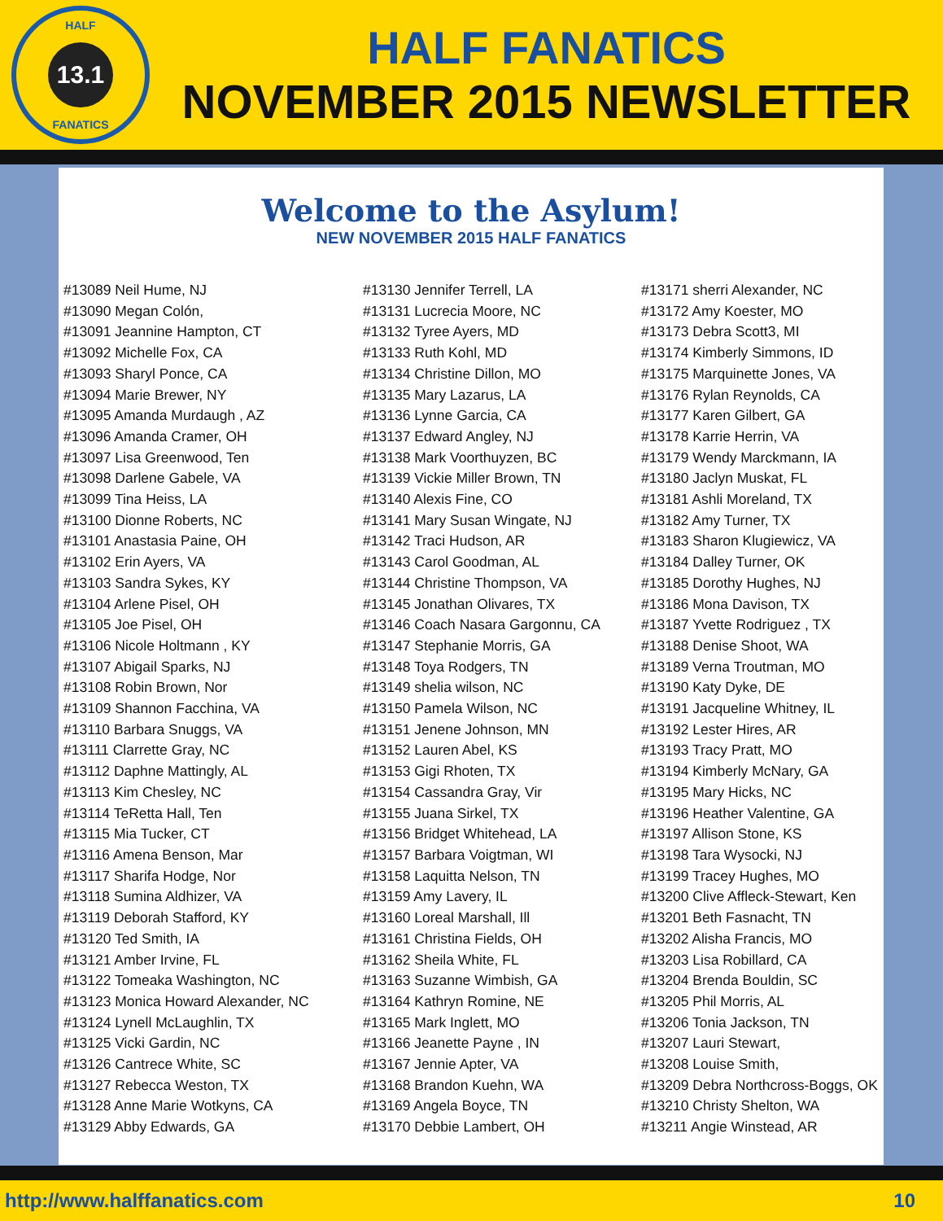HALF 13.1
FANATICS
HALF FANATICS
NOVEMBER 2015 NEWSLETTER
Welcome to the Asylum!
NEW NOVEMBER 2015 HALF FANATICS
#13089 Neil Hume, NJ
#13090 Megan Colón,
#13091 Jeannine Hampton, CT
#13092 Michelle Fox, CA
#13093 Sharyl Ponce, CA
#13094 Marie Brewer, NY
#13095 Amanda Murdaugh , AZ
#13096 Amanda Cramer, OH
#13097 Lisa Greenwood, Ten
#13098 Darlene Gabele, VA
#13099 Tina Heiss, LA
#13100 Dionne Roberts, NC
#13101 Anastasia Paine, OH
#13102 Erin Ayers, VA
#13103 Sandra Sykes, KY
#13104 Arlene Pisel, OH
#13105 Joe Pisel, OH
#13106 Nicole Holtmann , KY
#13107 Abigail Sparks, NJ
#13108 Robin Brown, Nor
#13109 Shannon Facchina, VA
#13110 Barbara Snuggs, VA
#13111 Clarrette Gray, NC
#13112 Daphne Mattingly, AL
#13113 Kim Chesley, NC
#13114 TeRetta Hall, Ten
#13115 Mia Tucker, CT
#13116 Amena Benson, Mar
#13117 Sharifa Hodge, Nor
#13118 Sumina Aldhizer, VA
#13119 Deborah Stafford, KY
#13120 Ted Smith, IA
#13121 Amber Irvine, FL
#13122 Tomeaka Washington, NC
#13123 Monica Howard Alexander, NC
#13124 Lynell McLaughlin, TX
#13125 Vicki Gardin, NC
#13126 Cantrece White, SC
#13127 Rebecca Weston, TX
#13128 Anne Marie Wotkyns, CA
#13129 Abby Edwards, GA
#13130 Jennifer Terrell, LA
#13131 Lucrecia Moore, NC
#13132 Tyree Ayers, MD
#13133 Ruth Kohl, MD
#13134 Christine Dillon, MO
#13135 Mary Lazarus, LA
#13136 Lynne Garcia, CA
#13137 Edward Angley, NJ
#13138 Mark Voorthuyzen, BC
#13139 Vickie Miller Brown, TN
#13140 Alexis Fine, CO
#13141 Mary Susan Wingate, NJ
#13142 Traci Hudson, AR
#13143 Carol Goodman, AL
#13144 Christine Thompson, VA
#13145 Jonathan Olivares, TX
#13146 Coach Nasara Gargonnu, CA
#13147 Stephanie Morris, GA
#13148 Toya Rodgers, TN
#13149 shelia wilson, NC
#13150 Pamela Wilson, NC
#13151 Jenene Johnson, MN
#13152 Lauren Abel, KS
#13153 Gigi Rhoten, TX
#13154 Cassandra Gray, Vir
#13155 Juana Sirkel, TX
#13156 Bridget Whitehead, LA
#13157 Barbara Voigtman, WI
#13158 Laquitta Nelson, TN
#13159 Amy Lavery, IL
#13160 Loreal Marshall, Ill
#13161 Christina Fields, OH
#13162 Sheila White, FL
#13163 Suzanne Wimbish, GA
#13164 Kathryn Romine, NE
#13165 Mark Inglett, MO
#13166 Jeanette Payne , IN
#13167 Jennie Apter, VA
#13168 Brandon Kuehn, WA
#13169 Angela Boyce, TN
#13170 Debbie Lambert, OH
#13171 sherri Alexander, NC
#13172 Amy Koester, MO
#13173 Debra Scott3, MI
#13174 Kimberly Simmons, ID
#13175 Marquinette Jones, VA
#13176 Rylan Reynolds, CA
#13177 Karen Gilbert, GA
#13178 Karrie Herrin, VA
#13179 Wendy Marckmann, IA
#13180 Jaclyn Muskat, FL
#13181 Ashli Moreland, TX
#13182 Amy Turner, TX
#13183 Sharon Klugiewicz, VA
#13184 Dalley Turner, OK
#13185 Dorothy Hughes, NJ
#13186 Mona Davison, TX
#13187 Yvette Rodriguez , TX
#13188 Denise Shoot, WA
#13189 Verna Troutman, MO
#13190 Katy Dyke, DE
#13191 Jacqueline Whitney, IL
#13192 Lester Hires, AR
#13193 Tracy Pratt, MO
#13194 Kimberly McNary, GA
#13195 Mary Hicks, NC
#13196 Heather Valentine, GA
#13197 Allison Stone, KS
#13198 Tara Wysocki, NJ
#13199 Tracey Hughes, MO
#13200 Clive Affleck-Stewart, Ken
#13201 Beth Fasnacht, TN
#13202 Alisha Francis, MO
#13203 Lisa Robillard, CA
#13204 Brenda Bouldin, SC
#13205 Phil Morris, AL
#13206 Tonia Jackson, TN
#13207 Lauri Stewart,
#13208 Louise Smith,
#13209 Debra Northcross-Boggs, OK
#13210 Christy Shelton, WA
#13211 Angie Winstead, AR
http://www.halffanatics.com 10